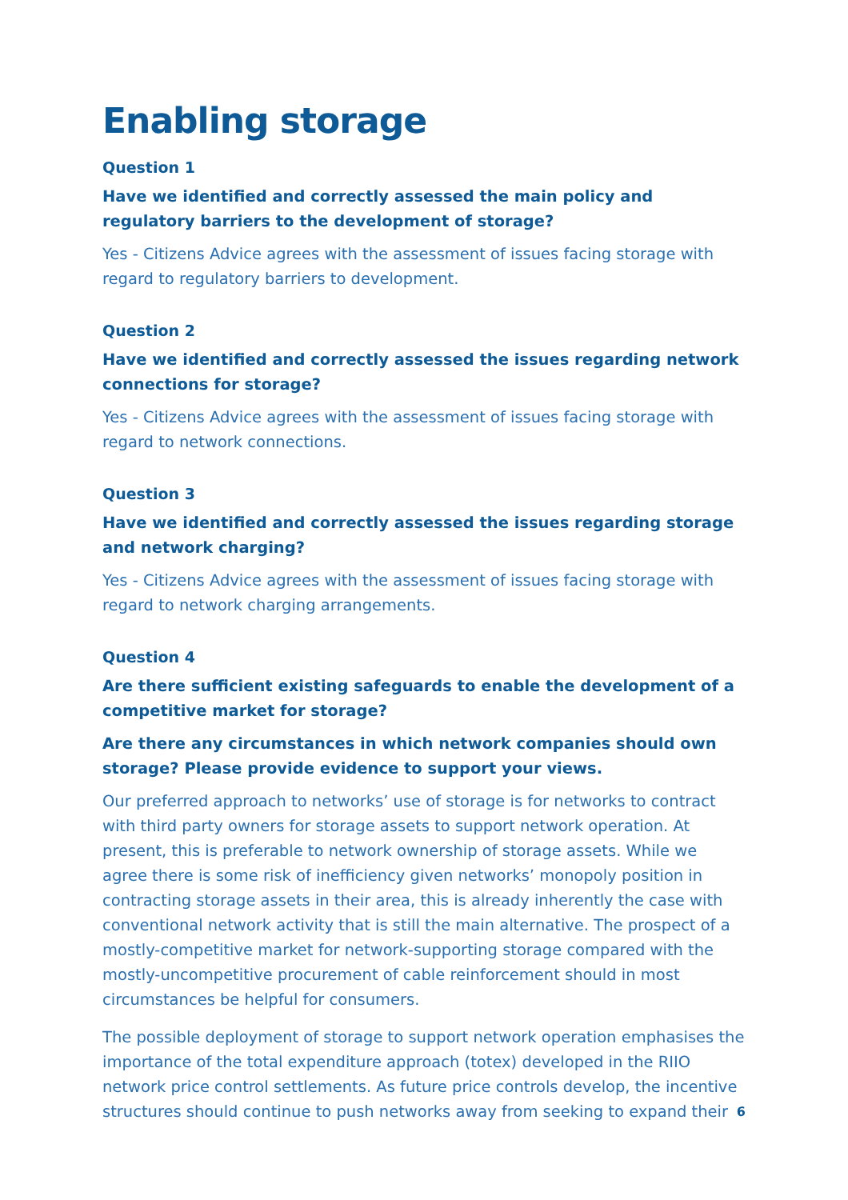Enabling storage
Question 1
Have we identified and correctly assessed the main policy and regulatory barriers to the development of storage?
Yes - Citizens Advice agrees with the assessment of issues facing storage with regard to regulatory barriers to development.
Question 2
Have we identified and correctly assessed the issues regarding network connections for storage?
Yes - Citizens Advice agrees with the assessment of issues facing storage with regard to network connections.
Question 3
Have we identified and correctly assessed the issues regarding storage and network charging?
Yes - Citizens Advice agrees with the assessment of issues facing storage with regard to network charging arrangements.
Question 4
Are there sufficient existing safeguards to enable the development of a competitive market for storage?
Are there any circumstances in which network companies should own storage? Please provide evidence to support your views.
Our preferred approach to networks’ use of storage is for networks to contract with third party owners for storage assets to support network operation. At present, this is preferable to network ownership of storage assets. While we agree there is some risk of inefficiency given networks’ monopoly position in contracting storage assets in their area, this is already inherently the case with conventional network activity that is still the main alternative. The prospect of a mostly-competitive market for network-supporting storage compared with the mostly-uncompetitive procurement of cable reinforcement should in most circumstances be helpful for consumers.
The possible deployment of storage to support network operation emphasises the importance of the total expenditure approach (totex) developed in the RIIO network price control settlements. As future price controls develop, the incentive structures should continue to push networks away from seeking to expand their
6